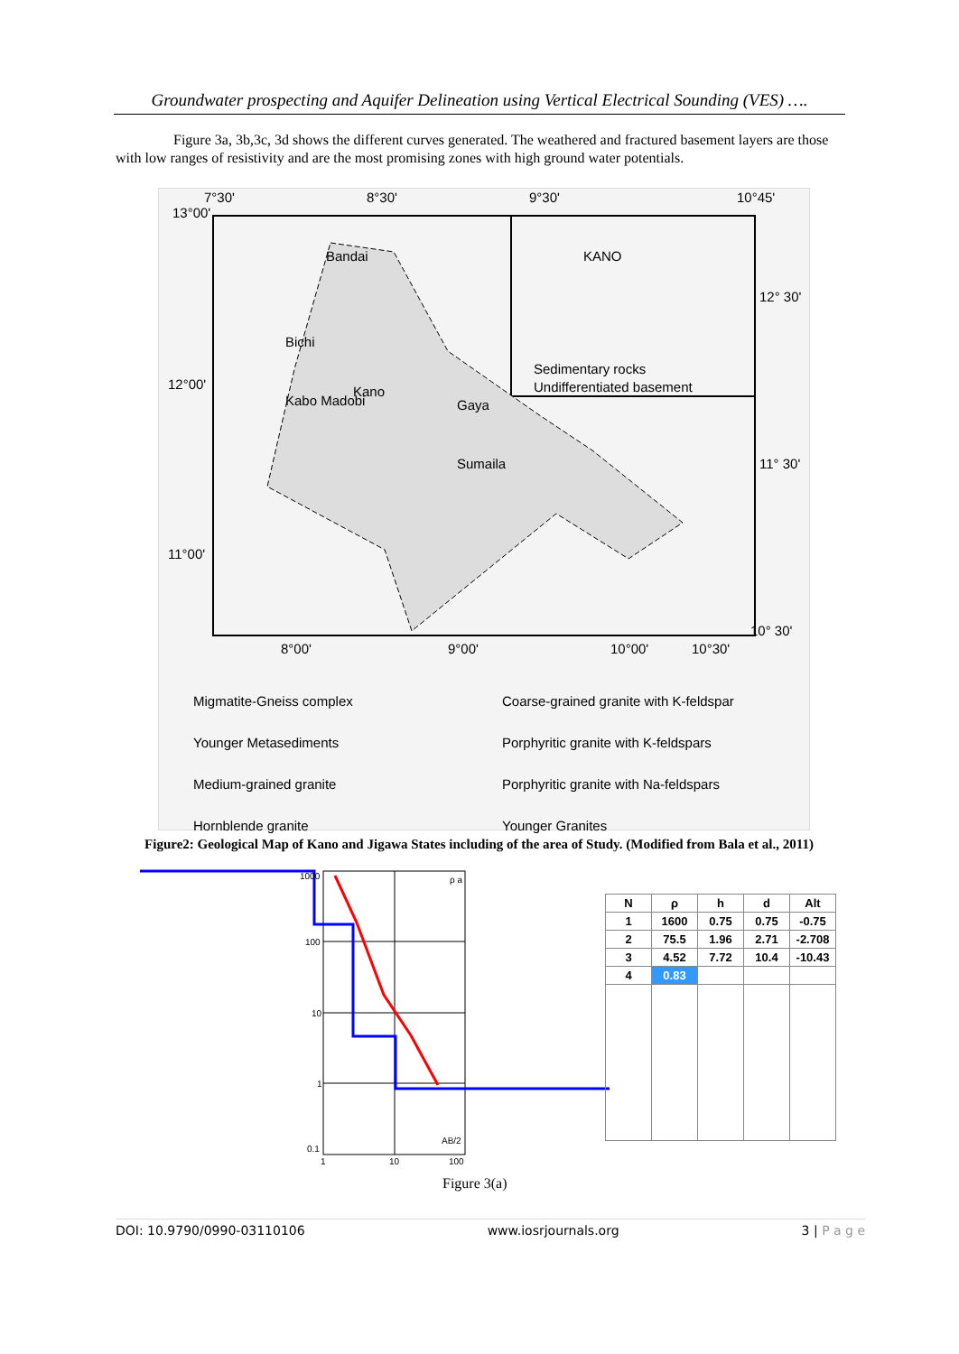Groundwater prospecting and Aquifer Delineation using Vertical Electrical Sounding (VES) ….
Figure 3a, 3b,3c, 3d shows the different curves generated. The weathered and fractured basement layers are those with low ranges of resistivity and are the most promising zones with high ground water potentials.
7°30'
8°30'
9°30'
10°45'
13°00'
12°00'
11°00'
Bichi
Kano
Kabo Madobi
Gaya
Sumaila
Bandai
KANO
Sedimentary rocks
Undifferentiated basement
12° 30'
11° 30'
10° 30'
8°00'
9°00'
10°00'
10°30'
Migmatite-Gneiss complex
Younger Metasediments
Medium-grained granite
Hornblende granite
Coarse-grained granite with K-feldspar
Porphyritic granite with K-feldspars
Porphyritic granite with Na-feldspars
Younger Granites
Figure2: Geological Map of Kano and Jigawa States including of the area of Study. (Modified from Bala et al., 2011)
1000
100
10
1
0.1
1
10
100
AB/2
ρ a
| N | ρ | h | d | Alt |
| --- | --- | --- | --- | --- |
| 1 | 1600 | 0.75 | 0.75 | -0.75 |
| 2 | 75.5 | 1.96 | 2.71 | -2.708 |
| 3 | 4.52 | 7.72 | 10.4 | -10.43 |
| 4 | 0.83 | | | |
Figure 3(a)
DOI: 10.9790/0990-03110106 www.iosrjournals.org 3 | P a g e